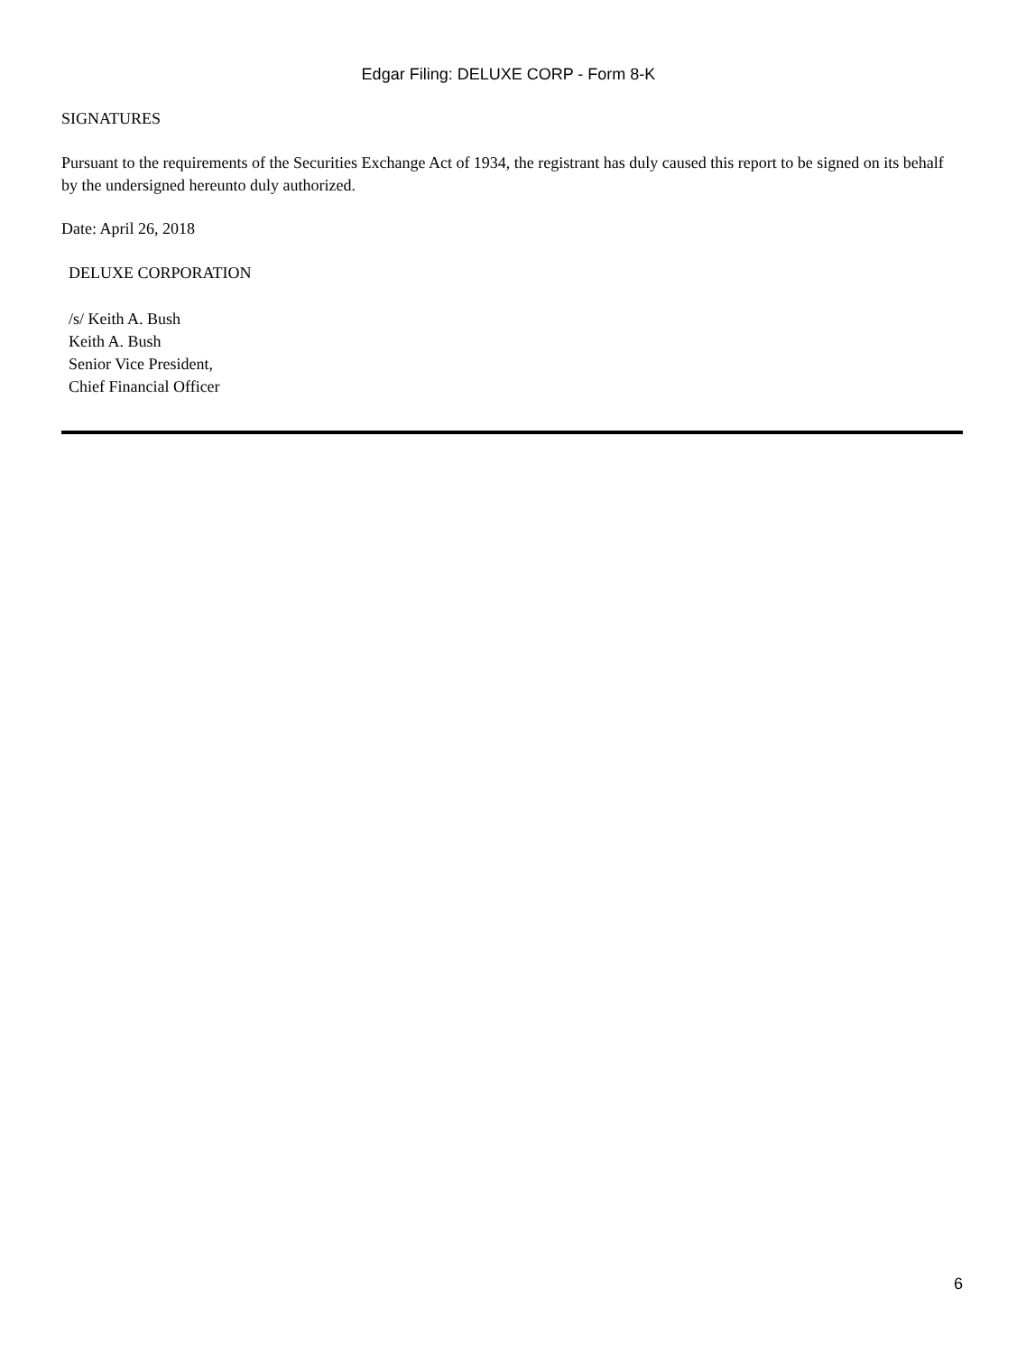Edgar Filing: DELUXE CORP - Form 8-K
SIGNATURES
Pursuant to the requirements of the Securities Exchange Act of 1934, the registrant has duly caused this report to be signed on its behalf by the undersigned hereunto duly authorized.
Date: April 26, 2018
DELUXE CORPORATION
/s/ Keith A. Bush
Keith A. Bush
Senior Vice President,
Chief Financial Officer
6